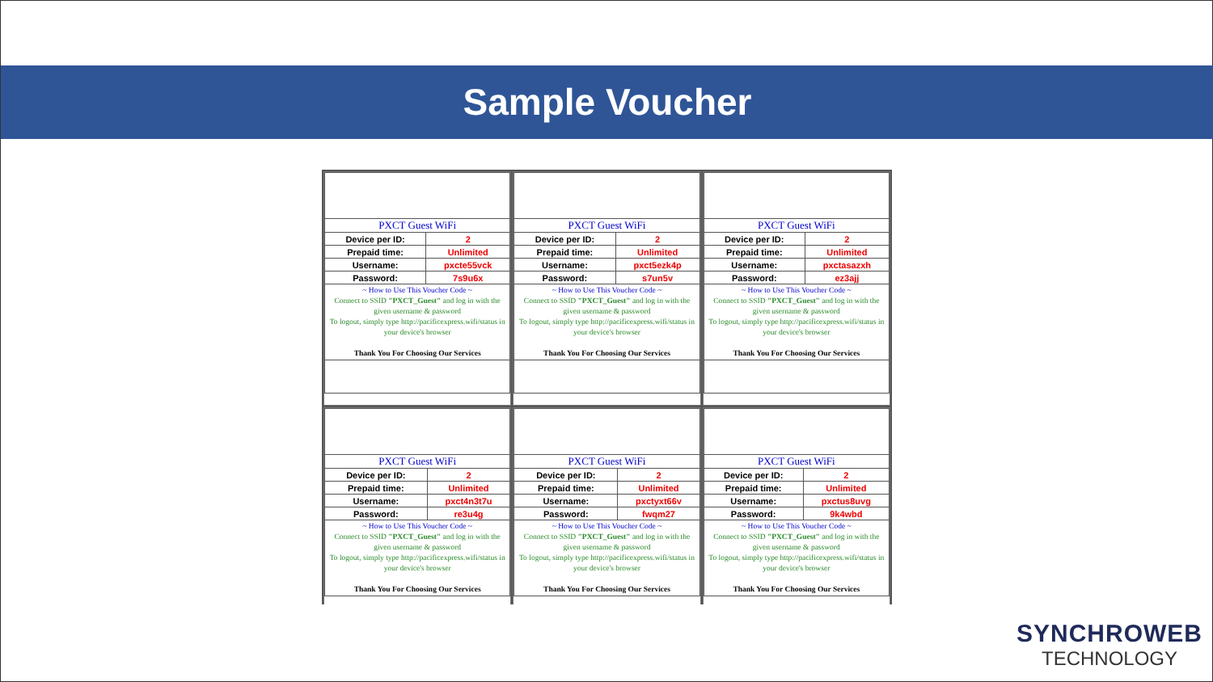Sample Voucher
| PXCT Guest WiFi | |
| Device per ID: | 2 |
| Prepaid time: | Unlimited |
| Username: | pxcte55vck |
| Password: | 7s9u6x |
| ~ How to Use This Voucher Code ~ Connect to SSID "PXCT_Guest" and log in with the given username & password To logout, simply type http://pacificexpress.wifi/status in your device's browser Thank You For Choosing Our Services | |
| PXCT Guest WiFi | |
| Device per ID: | 2 |
| Prepaid time: | Unlimited |
| Username: | pxct5ezk4p |
| Password: | s7un5v |
| ~ How to Use This Voucher Code ~ Connect to SSID "PXCT_Guest" and log in with the given username & password To logout, simply type http://pacificexpress.wifi/status in your device's browser Thank You For Choosing Our Services | |
| PXCT Guest WiFi | |
| Device per ID: | 2 |
| Prepaid time: | Unlimited |
| Username: | pxctasazxh |
| Password: | ez3ajj |
| ~ How to Use This Voucher Code ~ Connect to SSID "PXCT_Guest" and log in with the given username & password To logout, simply type http://pacificexpress.wifi/status in your device's browser Thank You For Choosing Our Services | |
| PXCT Guest WiFi | |
| Device per ID: | 2 |
| Prepaid time: | Unlimited |
| Username: | pxct4n3t7u |
| Password: | re3u4g |
| ~ How to Use This Voucher Code ~ Connect to SSID "PXCT_Guest" and log in with the given username & password To logout, simply type http://pacificexpress.wifi/status in your device's browser Thank You For Choosing Our Services | |
| PXCT Guest WiFi | |
| Device per ID: | 2 |
| Prepaid time: | Unlimited |
| Username: | pxctyxt66v |
| Password: | fwqm27 |
| ~ How to Use This Voucher Code ~ Connect to SSID "PXCT_Guest" and log in with the given username & password To logout, simply type http://pacificexpress.wifi/status in your device's browser Thank You For Choosing Our Services | |
| PXCT Guest WiFi | |
| Device per ID: | 2 |
| Prepaid time: | Unlimited |
| Username: | pxctus8uvg |
| Password: | 9k4wbd |
| ~ How to Use This Voucher Code ~ Connect to SSID "PXCT_Guest" and log in with the given username & password To logout, simply type http://pacificexpress.wifi/status in your device's browser Thank You For Choosing Our Services | |
SYNCHROWEB
TECHNOLOGY